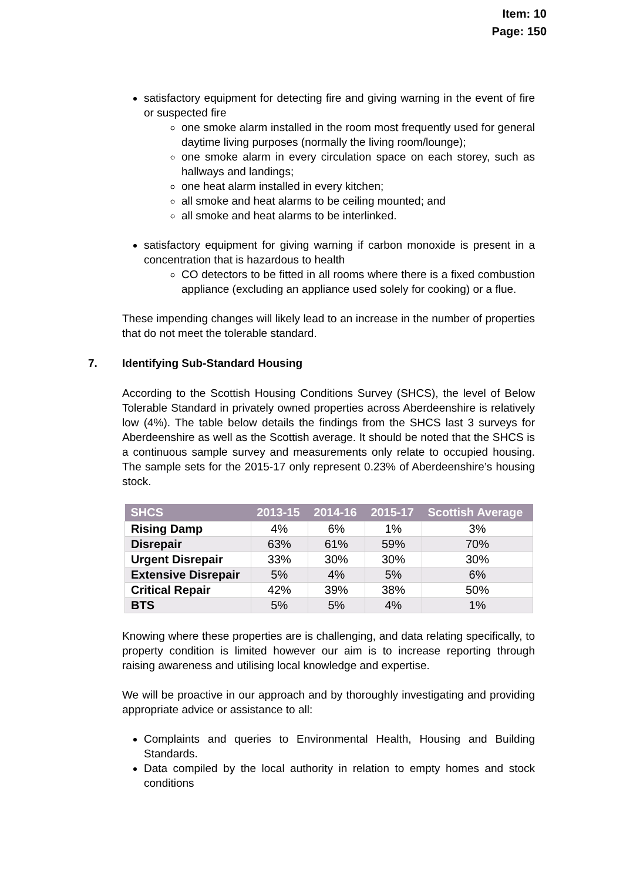Item: 10
Page: 150
satisfactory equipment for detecting fire and giving warning in the event of fire or suspected fire
one smoke alarm installed in the room most frequently used for general daytime living purposes (normally the living room/lounge);
one smoke alarm in every circulation space on each storey, such as hallways and landings;
one heat alarm installed in every kitchen;
all smoke and heat alarms to be ceiling mounted; and
all smoke and heat alarms to be interlinked.
satisfactory equipment for giving warning if carbon monoxide is present in a concentration that is hazardous to health
CO detectors to be fitted in all rooms where there is a fixed combustion appliance (excluding an appliance used solely for cooking) or a flue.
These impending changes will likely lead to an increase in the number of properties that do not meet the tolerable standard.
7. Identifying Sub-Standard Housing
According to the Scottish Housing Conditions Survey (SHCS), the level of Below Tolerable Standard in privately owned properties across Aberdeenshire is relatively low (4%). The table below details the findings from the SHCS last 3 surveys for Aberdeenshire as well as the Scottish average. It should be noted that the SHCS is a continuous sample survey and measurements only relate to occupied housing. The sample sets for the 2015-17 only represent 0.23% of Aberdeenshire’s housing stock.
| SHCS | 2013-15 | 2014-16 | 2015-17 | Scottish Average |
| --- | --- | --- | --- | --- |
| Rising Damp | 4% | 6% | 1% | 3% |
| Disrepair | 63% | 61% | 59% | 70% |
| Urgent Disrepair | 33% | 30% | 30% | 30% |
| Extensive Disrepair | 5% | 4% | 5% | 6% |
| Critical Repair | 42% | 39% | 38% | 50% |
| BTS | 5% | 5% | 4% | 1% |
Knowing where these properties are is challenging, and data relating specifically, to property condition is limited however our aim is to increase reporting through raising awareness and utilising local knowledge and expertise.
We will be proactive in our approach and by thoroughly investigating and providing appropriate advice or assistance to all:
Complaints and queries to Environmental Health, Housing and Building Standards.
Data compiled by the local authority in relation to empty homes and stock conditions